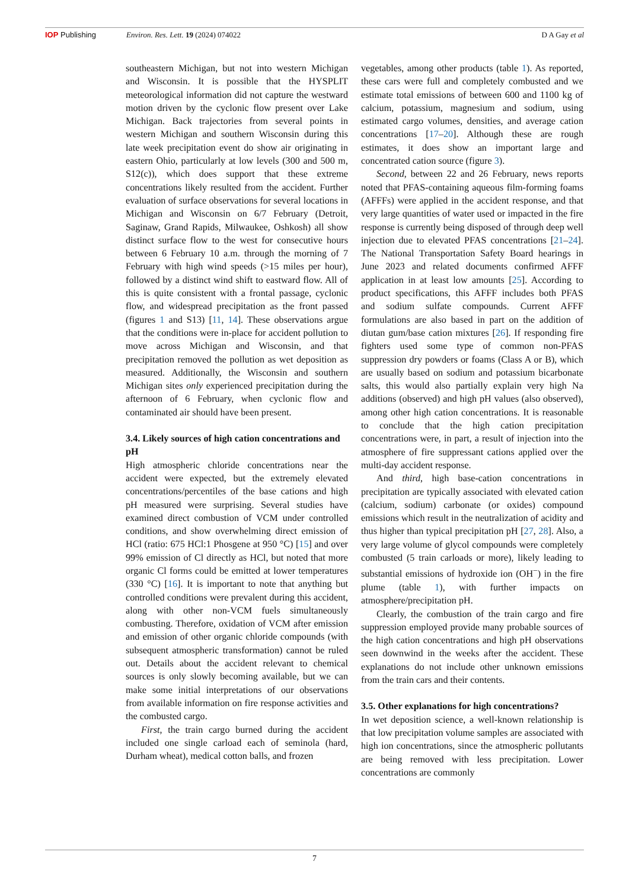IOP Publishing Environ. Res. Lett. 19 (2024) 074022
D A Gay et al
southeastern Michigan, but not into western Michigan and Wisconsin. It is possible that the HYSPLIT meteorological information did not capture the westward motion driven by the cyclonic flow present over Lake Michigan. Back trajectories from several points in western Michigan and southern Wisconsin during this late week precipitation event do show air originating in eastern Ohio, particularly at low levels (300 and 500 m, S12(c)), which does support that these extreme concentrations likely resulted from the accident. Further evaluation of surface observations for several locations in Michigan and Wisconsin on 6/7 February (Detroit, Saginaw, Grand Rapids, Milwaukee, Oshkosh) all show distinct surface flow to the west for consecutive hours between 6 February 10 a.m. through the morning of 7 February with high wind speeds (>15 miles per hour), followed by a distinct wind shift to eastward flow. All of this is quite consistent with a frontal passage, cyclonic flow, and widespread precipitation as the front passed (figures 1 and S13) [11, 14]. These observations argue that the conditions were in-place for accident pollution to move across Michigan and Wisconsin, and that precipitation removed the pollution as wet deposition as measured. Additionally, the Wisconsin and southern Michigan sites only experienced precipitation during the afternoon of 6 February, when cyclonic flow and contaminated air should have been present.
3.4. Likely sources of high cation concentrations and pH
High atmospheric chloride concentrations near the accident were expected, but the extremely elevated concentrations/percentiles of the base cations and high pH measured were surprising. Several studies have examined direct combustion of VCM under controlled conditions, and show overwhelming direct emission of HCl (ratio: 675 HCl:1 Phosgene at 950 °C) [15] and over 99% emission of Cl directly as HCl, but noted that more organic Cl forms could be emitted at lower temperatures (330 °C) [16]. It is important to note that anything but controlled conditions were prevalent during this accident, along with other non-VCM fuels simultaneously combusting. Therefore, oxidation of VCM after emission and emission of other organic chloride compounds (with subsequent atmospheric transformation) cannot be ruled out. Details about the accident relevant to chemical sources is only slowly becoming available, but we can make some initial interpretations of our observations from available information on fire response activities and the combusted cargo.
First, the train cargo burned during the accident included one single carload each of seminola (hard, Durham wheat), medical cotton balls, and frozen
vegetables, among other products (table 1). As reported, these cars were full and completely combusted and we estimate total emissions of between 600 and 1100 kg of calcium, potassium, magnesium and sodium, using estimated cargo volumes, densities, and average cation concentrations [17–20]. Although these are rough estimates, it does show an important large and concentrated cation source (figure 3).
Second, between 22 and 26 February, news reports noted that PFAS-containing aqueous film-forming foams (AFFFs) were applied in the accident response, and that very large quantities of water used or impacted in the fire response is currently being disposed of through deep well injection due to elevated PFAS concentrations [21–24]. The National Transportation Safety Board hearings in June 2023 and related documents confirmed AFFF application in at least low amounts [25]. According to product specifications, this AFFF includes both PFAS and sodium sulfate compounds. Current AFFF formulations are also based in part on the addition of diutan gum/base cation mixtures [26]. If responding fire fighters used some type of common non-PFAS suppression dry powders or foams (Class A or B), which are usually based on sodium and potassium bicarbonate salts, this would also partially explain very high Na additions (observed) and high pH values (also observed), among other high cation concentrations. It is reasonable to conclude that the high cation precipitation concentrations were, in part, a result of injection into the atmosphere of fire suppressant cations applied over the multi-day accident response.
And third, high base-cation concentrations in precipitation are typically associated with elevated cation (calcium, sodium) carbonate (or oxides) compound emissions which result in the neutralization of acidity and thus higher than typical precipitation pH [27, 28]. Also, a very large volume of glycol compounds were completely combusted (5 train carloads or more), likely leading to substantial emissions of hydroxide ion (OH<sup>−</sup>) in the fire plume (table 1), with further impacts on atmosphere/precipitation pH.
Clearly, the combustion of the train cargo and fire suppression employed provide many probable sources of the high cation concentrations and high pH observations seen downwind in the weeks after the accident. These explanations do not include other unknown emissions from the train cars and their contents.
3.5. Other explanations for high concentrations?
In wet deposition science, a well-known relationship is that low precipitation volume samples are associated with high ion concentrations, since the atmospheric pollutants are being removed with less precipitation. Lower concentrations are commonly
7